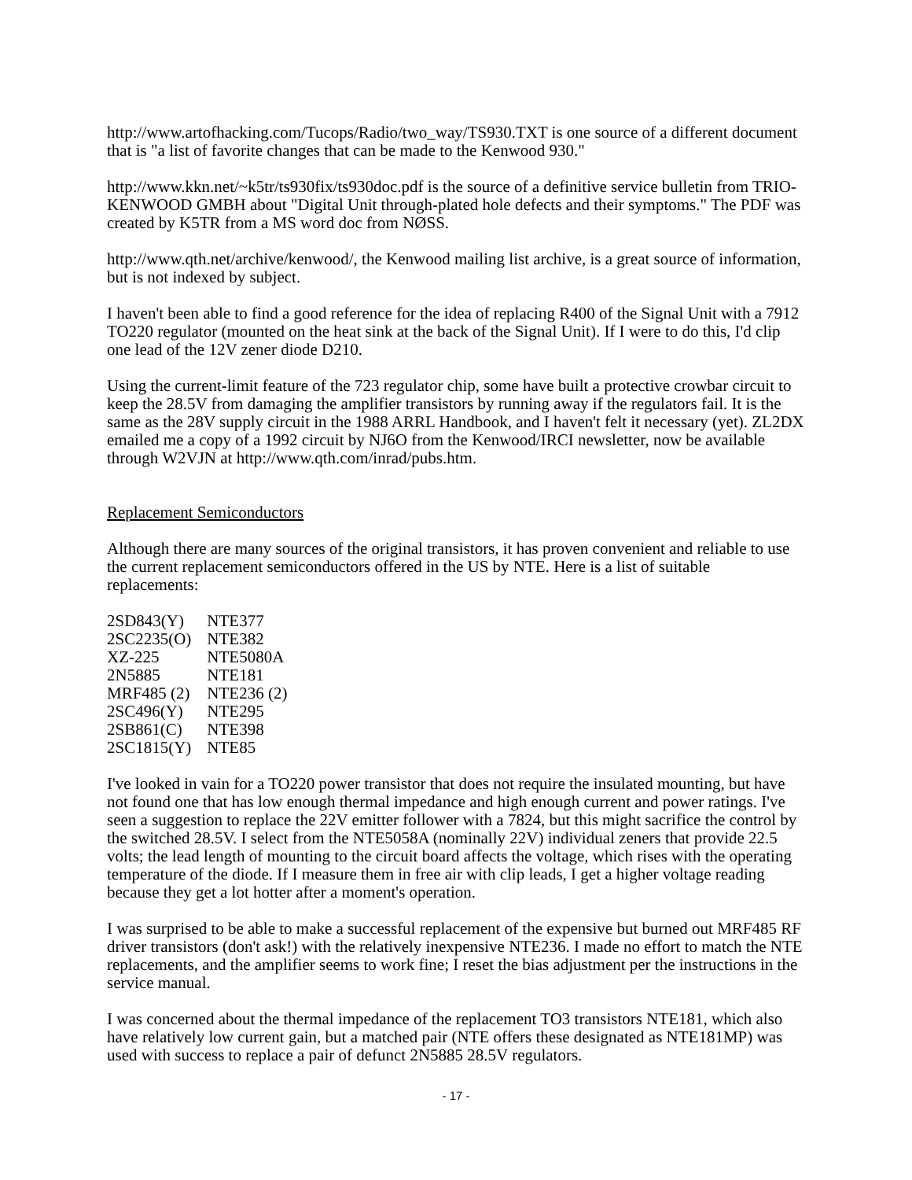http://www.artofhacking.com/Tucops/Radio/two_way/TS930.TXT is one source of a different document that is "a list of favorite changes that can be made to the Kenwood 930."
http://www.kkn.net/~k5tr/ts930fix/ts930doc.pdf is the source of a definitive service bulletin from TRIO-KENWOOD GMBH about "Digital Unit through-plated hole defects and their symptoms." The PDF was created by K5TR from a MS word doc from NØSS.
http://www.qth.net/archive/kenwood/, the Kenwood mailing list archive, is a great source of information, but is not indexed by subject.
I haven't been able to find a good reference for the idea of replacing R400 of the Signal Unit with a 7912 TO220 regulator (mounted on the heat sink at the back of the Signal Unit). If I were to do this, I'd clip one lead of the 12V zener diode D210.
Using the current-limit feature of the 723 regulator chip, some have built a protective crowbar circuit to keep the 28.5V from damaging the amplifier transistors by running away if the regulators fail. It is the same as the 28V supply circuit in the 1988 ARRL Handbook, and I haven't felt it necessary (yet). ZL2DX emailed me a copy of a 1992 circuit by NJ6O from the Kenwood/IRCI newsletter, now be available through W2VJN at http://www.qth.com/inrad/pubs.htm.
Replacement Semiconductors
Although there are many sources of the original transistors, it has proven convenient and reliable to use the current replacement semiconductors offered in the US by NTE. Here is a list of suitable replacements:
| 2SD843(Y) | NTE377 |
| 2SC2235(O) | NTE382 |
| XZ-225 | NTE5080A |
| 2N5885 | NTE181 |
| MRF485 (2) | NTE236 (2) |
| 2SC496(Y) | NTE295 |
| 2SB861(C) | NTE398 |
| 2SC1815(Y) | NTE85 |
I've looked in vain for a TO220 power transistor that does not require the insulated mounting, but have not found one that has low enough thermal impedance and high enough current and power ratings. I've seen a suggestion to replace the 22V emitter follower with a 7824, but this might sacrifice the control by the switched 28.5V. I select from the NTE5058A (nominally 22V) individual zeners that provide 22.5 volts; the lead length of mounting to the circuit board affects the voltage, which rises with the operating temperature of the diode. If I measure them in free air with clip leads, I get a higher voltage reading because they get a lot hotter after a moment's operation.
I was surprised to be able to make a successful replacement of the expensive but burned out MRF485 RF driver transistors (don't ask!) with the relatively inexpensive NTE236. I made no effort to match the NTE replacements, and the amplifier seems to work fine; I reset the bias adjustment per the instructions in the service manual.
I was concerned about the thermal impedance of the replacement TO3 transistors NTE181, which also have relatively low current gain, but a matched pair (NTE offers these designated as NTE181MP) was used with success to replace a pair of defunct 2N5885 28.5V regulators.
- 17 -